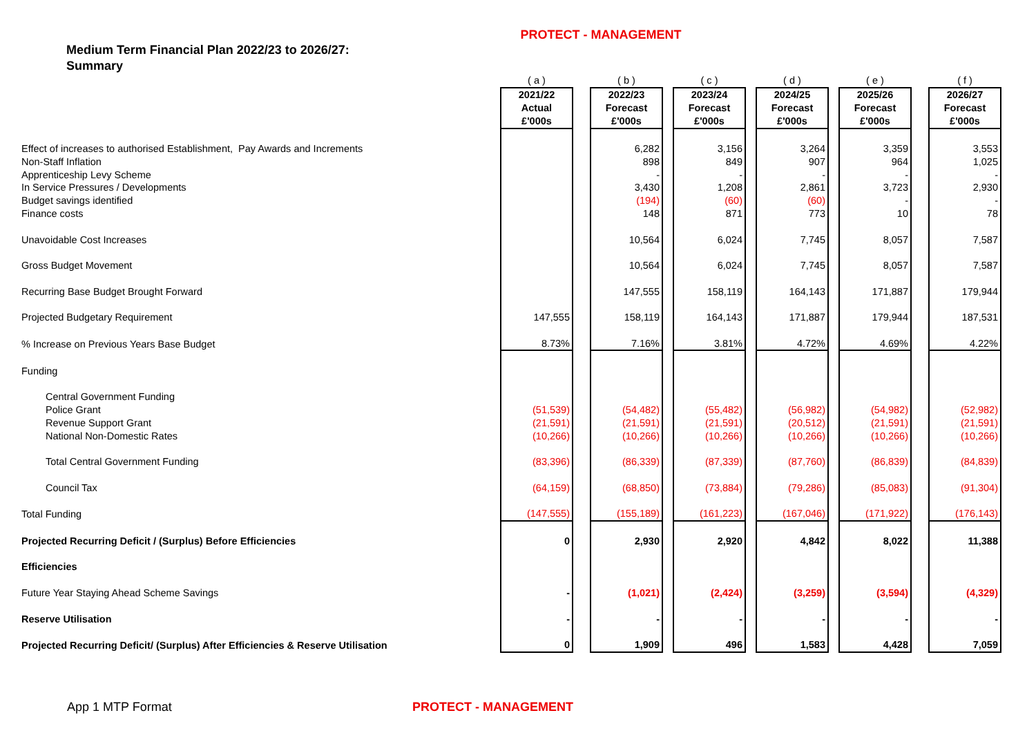PROTECT - MANAGEMENT
Medium Term Financial Plan 2022/23 to 2026/27:
Summary
| | ( a ) | | ( b ) | | ( c ) | | ( d ) | | ( e ) | | ( f ) |
| | 2021/22 Actual £'000s | | 2022/23 Forecast £'000s | | 2023/24 Forecast £'000s | | 2024/25 Forecast £'000s | | 2025/26 Forecast £'000s | | 2026/27 Forecast £'000s |
| Effect of increases to authorised Establishment, Pay Awards and Increments | | | 6,282 | | 3,156 | | 3,264 | | 3,359 | | 3,553 |
| Non-Staff Inflation | | | 898 | | 849 | | 907 | | 964 | | 1,025 |
| Apprenticeship Levy Scheme | | | - | | - | | - | | - | | - |
| In Service Pressures / Developments | | | 3,430 | | 1,208 | | 2,861 | | 3,723 | | 2,930 |
| Budget savings identified | | | (194) | | (60) | | (60) | | - | | - |
| Finance costs | | | 148 | | 871 | | 773 | | 10 | | 78 |
| Unavoidable Cost Increases | | | 10,564 | | 6,024 | | 7,745 | | 8,057 | | 7,587 |
| Gross Budget Movement | | | 10,564 | | 6,024 | | 7,745 | | 8,057 | | 7,587 |
| Recurring Base Budget Brought Forward | | | 147,555 | | 158,119 | | 164,143 | | 171,887 | | 179,944 |
| Projected Budgetary Requirement | 147,555 | | 158,119 | | 164,143 | | 171,887 | | 179,944 | | 187,531 |
| % Increase on Previous Years Base Budget | 8.73% | | 7.16% | | 3.81% | | 4.72% | | 4.69% | | 4.22% |
| Funding | | | | | | | | | | | |
| Central Government Funding | | | | | | | | | | | |
| Police Grant | (51,539) | | (54,482) | | (55,482) | | (56,982) | | (54,982) | | (52,982) |
| Revenue Support Grant | (21,591) | | (21,591) | | (21,591) | | (20,512) | | (21,591) | | (21,591) |
| National Non-Domestic Rates | (10,266) | | (10,266) | | (10,266) | | (10,266) | | (10,266) | | (10,266) |
| Total Central Government Funding | (83,396) | | (86,339) | | (87,339) | | (87,760) | | (86,839) | | (84,839) |
| Council Tax | (64,159) | | (68,850) | | (73,884) | | (79,286) | | (85,083) | | (91,304) |
| Total Funding | (147,555) | | (155,189) | | (161,223) | | (167,046) | | (171,922) | | (176,143) |
| Projected Recurring Deficit / (Surplus) Before Efficiencies | 0 | | 2,930 | | 2,920 | | 4,842 | | 8,022 | | 11,388 |
| Efficiencies | | | | | | | | | | | |
| Future Year Staying Ahead Scheme Savings | - | | (1,021) | | (2,424) | | (3,259) | | (3,594) | | (4,329) |
| Reserve Utilisation | - | | - | | - | | - | | - | | - |
| Projected Recurring Deficit/ (Surplus) After Efficiencies & Reserve Utilisation | 0 | | 1,909 | | 496 | | 1,583 | | 4,428 | | 7,059 |
App 1 MTP Format PROTECT - MANAGEMENT